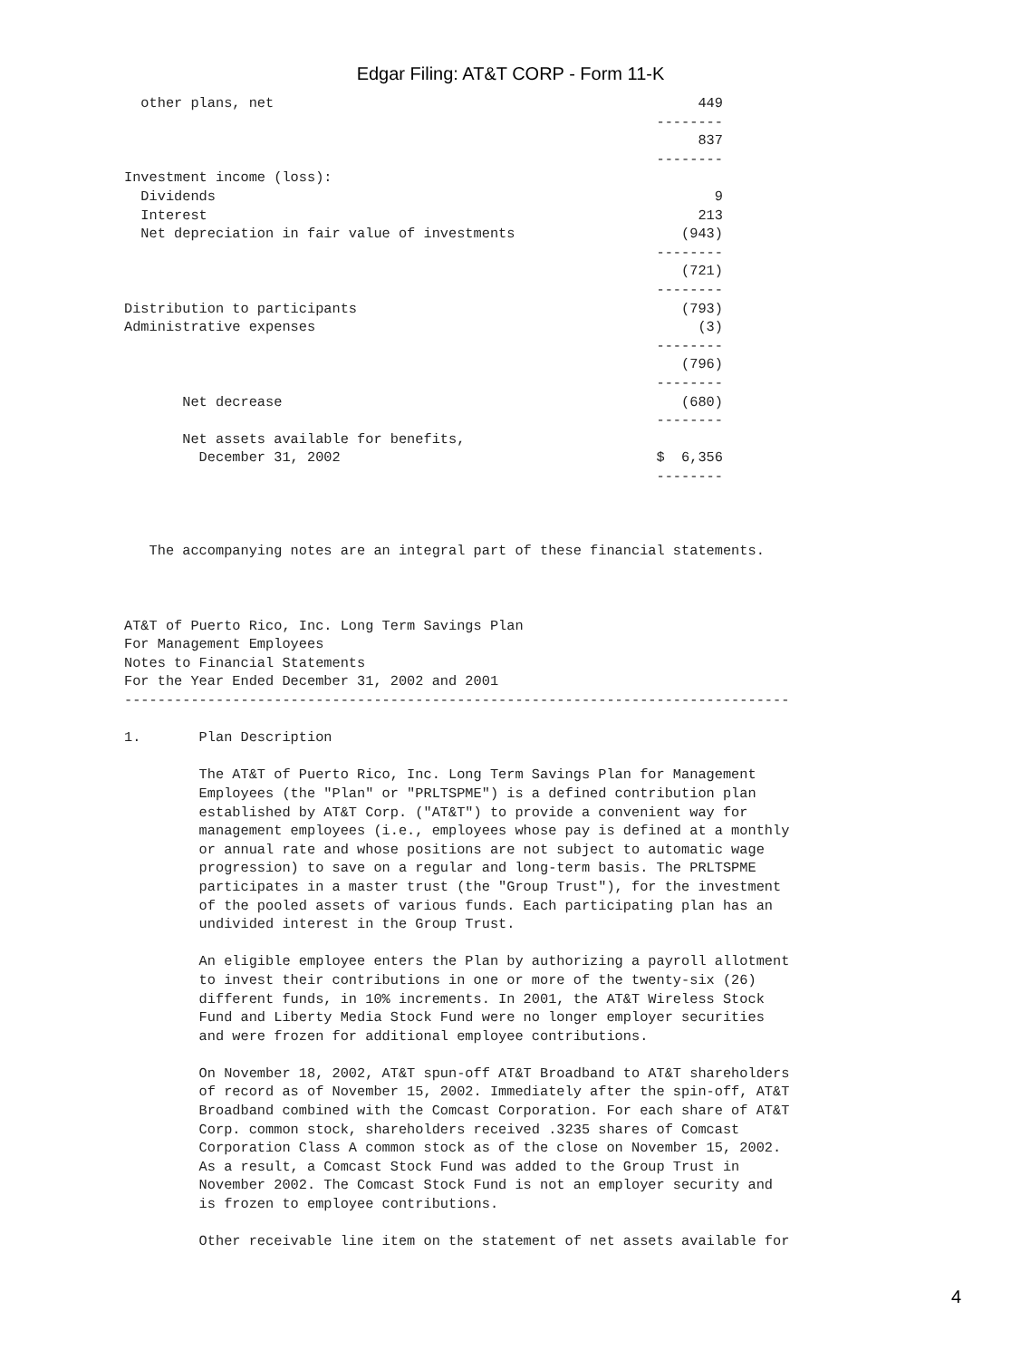Edgar Filing: AT&T CORP - Form 11-K
  other plans, net                                                   449
                                                                --------
                                                                     837
                                                                --------
Investment income (loss):
  Dividends                                                            9
  Interest                                                           213
  Net depreciation in fair value of investments                    (943)
                                                                --------
                                                                   (721)
                                                                --------
Distribution to participants                                       (793)
Administrative expenses                                              (3)
                                                                --------
                                                                   (796)
                                                                --------
       Net decrease                                                (680)
                                                                --------
       Net assets available for benefits,
         December 31, 2002                                      $  6,356
                                                                --------



   The accompanying notes are an integral part of these financial statements.



AT&T of Puerto Rico, Inc. Long Term Savings Plan
For Management Employees
Notes to Financial Statements
For the Year Ended December 31, 2002 and 2001
--------------------------------------------------------------------------------

1.       Plan Description

         The AT&T of Puerto Rico, Inc. Long Term Savings Plan for Management
         Employees (the "Plan" or "PRLTSPME") is a defined contribution plan
         established by AT&T Corp. ("AT&T") to provide a convenient way for
         management employees (i.e., employees whose pay is defined at a monthly
         or annual rate and whose positions are not subject to automatic wage
         progression) to save on a regular and long-term basis. The PRLTSPME
         participates in a master trust (the "Group Trust"), for the investment
         of the pooled assets of various funds. Each participating plan has an
         undivided interest in the Group Trust.

         An eligible employee enters the Plan by authorizing a payroll allotment
         to invest their contributions in one or more of the twenty-six (26)
         different funds, in 10% increments. In 2001, the AT&T Wireless Stock
         Fund and Liberty Media Stock Fund were no longer employer securities
         and were frozen for additional employee contributions.

         On November 18, 2002, AT&T spun-off AT&T Broadband to AT&T shareholders
         of record as of November 15, 2002. Immediately after the spin-off, AT&T
         Broadband combined with the Comcast Corporation. For each share of AT&T
         Corp. common stock, shareholders received .3235 shares of Comcast
         Corporation Class A common stock as of the close on November 15, 2002.
         As a result, a Comcast Stock Fund was added to the Group Trust in
         November 2002. The Comcast Stock Fund is not an employer security and
         is frozen to employee contributions.

         Other receivable line item on the statement of net assets available for
4